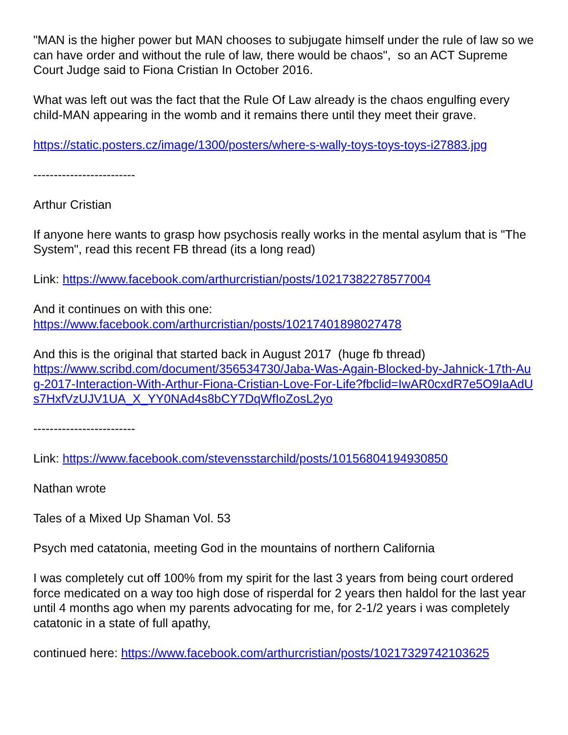"MAN is the higher power but MAN chooses to subjugate himself under the rule of law so we can have order and without the rule of law, there would be chaos", so an ACT Supreme Court Judge said to Fiona Cristian In October 2016.
What was left out was the fact that the Rule Of Law already is the chaos engulfing every child-MAN appearing in the womb and it remains there until they meet their grave.
https://static.posters.cz/image/1300/posters/where-s-wally-toys-toys-toys-i27883.jpg
-------------------------
Arthur Cristian
If anyone here wants to grasp how psychosis really works in the mental asylum that is "The System", read this recent FB thread (its a long read)
Link: https://www.facebook.com/arthurcristian/posts/10217382278577004
And it continues on with this one:
https://www.facebook.com/arthurcristian/posts/10217401898027478
And this is the original that started back in August 2017 (huge fb thread)
https://www.scribd.com/document/356534730/Jaba-Was-Again-Blocked-by-Jahnick-17th-Aug-2017-Interaction-With-Arthur-Fiona-Cristian-Love-For-Life?fbclid=IwAR0cxdR7e5O9IaAdUs7HxfVzUJV1UA_X_YY0NAd4s8bCY7DqWfIoZosL2yo
-------------------------
Link: https://www.facebook.com/stevensstarchild/posts/10156804194930850
Nathan wrote
Tales of a Mixed Up Shaman Vol. 53
Psych med catatonia, meeting God in the mountains of northern California
I was completely cut off 100% from my spirit for the last 3 years from being court ordered force medicated on a way too high dose of risperdal for 2 years then haldol for the last year until 4 months ago when my parents advocating for me, for 2-1/2 years i was completely catatonic in a state of full apathy,
continued here: https://www.facebook.com/arthurcristian/posts/10217329742103625